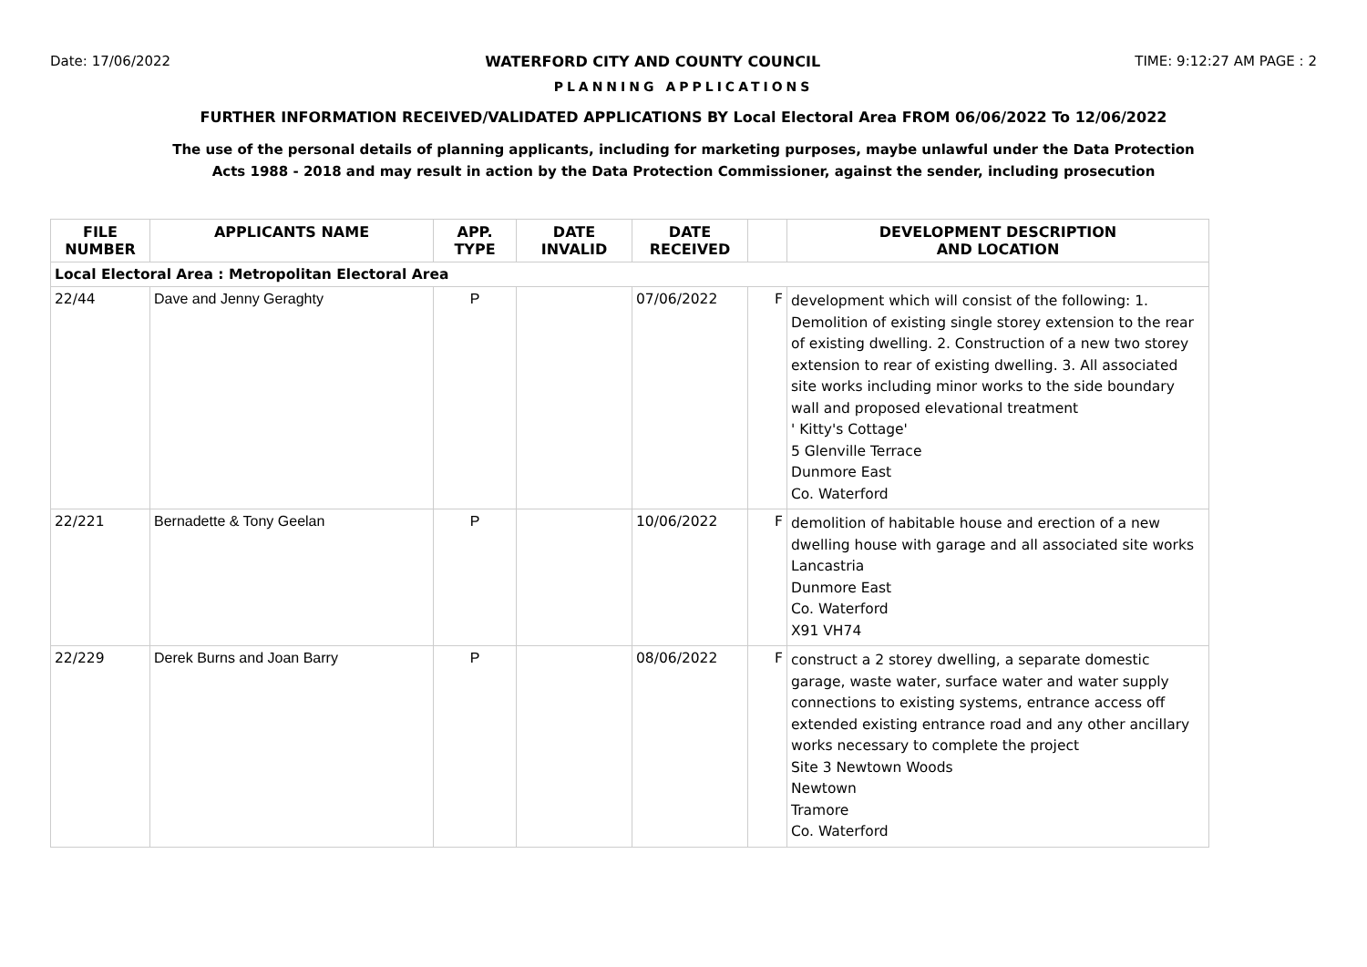Date: 17/06/2022 WATERFORD CITY AND COUNTY COUNCIL TIME: 9:12:27 AM PAGE : 2
PLANNING APPLICATIONS
FURTHER INFORMATION RECEIVED/VALIDATED APPLICATIONS BY Local Electoral Area FROM 06/06/2022 To 12/06/2022
The use of the personal details of planning applicants, including for marketing purposes, maybe unlawful under the Data Protection
Acts 1988 - 2018 and may result in action by the Data Protection Commissioner, against the sender, including prosecution
| FILE NUMBER | APPLICANTS NAME | APP. TYPE | DATE INVALID | DATE RECEIVED | | DEVELOPMENT DESCRIPTION AND LOCATION |
| --- | --- | --- | --- | --- | --- | --- |
| Local Electoral Area : Metropolitan Electoral Area | | | | | | |
| 22/44 | Dave and Jenny Geraghty | P | | 07/06/2022 | F | development which will consist of the following: 1. Demolition of existing single storey extension to the rear of existing dwelling. 2. Construction of a new two storey extension to rear of existing dwelling. 3. All associated site works including minor works to the side boundary wall and proposed elevational treatment ' Kitty's Cottage' 5 Glenville Terrace Dunmore East Co. Waterford |
| 22/221 | Bernadette & Tony Geelan | P | | 10/06/2022 | F | demolition of habitable house and erection of a new dwelling house with garage and all associated site works Lancastria Dunmore East Co. Waterford X91 VH74 |
| 22/229 | Derek Burns and Joan Barry | P | | 08/06/2022 | F | construct a 2 storey dwelling, a separate domestic garage, waste water, surface water and water supply connections to existing systems, entrance access off extended existing entrance road and any other ancillary works necessary to complete the project Site 3 Newtown Woods Newtown Tramore Co. Waterford |